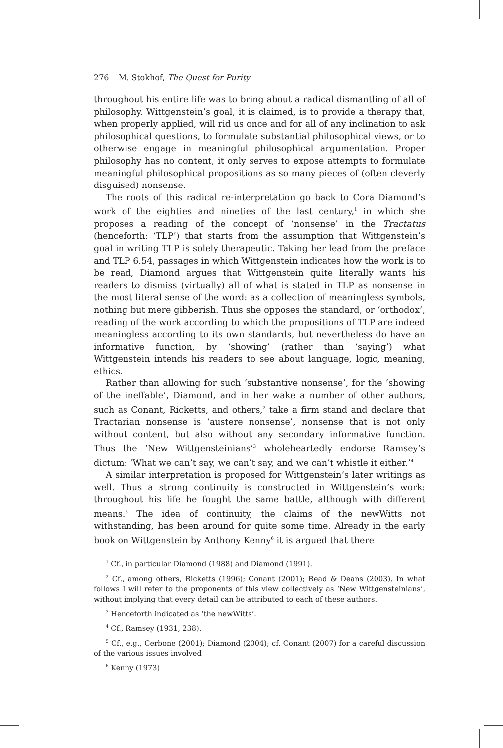276 M. Stokhof, The Quest for Purity
throughout his entire life was to bring about a radical dismantling of all of philosophy. Wittgenstein’s goal, it is claimed, is to provide a therapy that, when properly applied, will rid us once and for all of any inclination to ask philosophical questions, to formulate substantial philosophical views, or to otherwise engage in meaningful philosophical argumentation. Proper philosophy has no content, it only serves to expose attempts to formulate meaningful philosophical propositions as so many pieces of (often cleverly disguised) nonsense.
The roots of this radical re-interpretation go back to Cora Diamond’s work of the eighties and nineties of the last century,<sup>1</sup> in which she proposes a reading of the concept of ‘nonsense’ in the Tractatus (henceforth: ‘TLP’) that starts from the assumption that Wittgenstein’s goal in writing TLP is solely therapeutic. Taking her lead from the preface and TLP 6.54, passages in which Wittgenstein indicates how the work is to be read, Diamond argues that Wittgenstein quite literally wants his readers to dismiss (virtually) all of what is stated in TLP as nonsense in the most literal sense of the word: as a collection of meaningless symbols, nothing but mere gibberish. Thus she opposes the standard, or ‘orthodox’, reading of the work according to which the propositions of TLP are indeed meaningless according to its own standards, but nevertheless do have an informative function, by ‘showing’ (rather than ‘saying’) what Wittgenstein intends his readers to see about language, logic, meaning, ethics.
Rather than allowing for such ‘substantive nonsense’, for the ‘showing of the ineffable’, Diamond, and in her wake a number of other authors, such as Conant, Ricketts, and others,<sup>2</sup> take a firm stand and declare that Tractarian nonsense is ‘austere nonsense’, nonsense that is not only without content, but also without any secondary informative function. Thus the ‘New Wittgensteinians’<sup>3</sup> wholeheartedly endorse Ramsey’s dictum: ‘What we can’t say, we can’t say, and we can’t whistle it either.’<sup>4</sup>
A similar interpretation is proposed for Wittgenstein’s later writings as well. Thus a strong continuity is constructed in Wittgenstein’s work: throughout his life he fought the same battle, although with different means.<sup>5</sup> The idea of continuity, the claims of the newWitts not withstanding, has been around for quite some time. Already in the early book on Wittgenstein by Anthony Kenny<sup>6</sup> it is argued that there
<sup>1</sup> Cf., in particular Diamond (1988) and Diamond (1991).
<sup>2</sup> Cf., among others, Ricketts (1996); Conant (2001); Read & Deans (2003). In what follows I will refer to the proponents of this view collectively as ‘New Wittgensteinians’, without implying that every detail can be attributed to each of these authors.
<sup>3</sup> Henceforth indicated as ‘the newWitts’.
<sup>4</sup> Cf., Ramsey (1931, 238).
<sup>5</sup> Cf., e.g., Cerbone (2001); Diamond (2004); cf. Conant (2007) for a careful discussion of the various issues involved
<sup>6</sup> Kenny (1973)